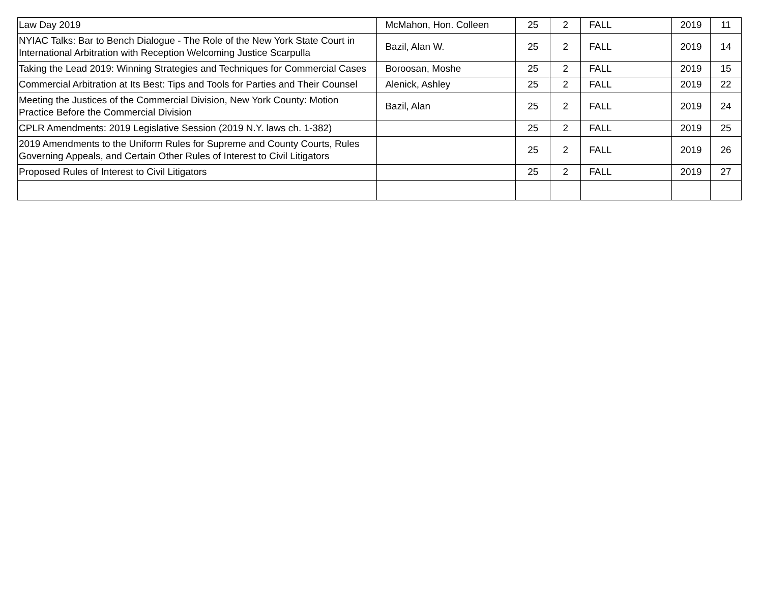| Law Day 2019 | McMahon, Hon. Colleen | 25 | 2 | FALL | 2019 | 11 |
| NYIAC Talks: Bar to Bench Dialogue - The Role of the New York State Court in International Arbitration with Reception Welcoming Justice Scarpulla | Bazil, Alan W. | 25 | 2 | FALL | 2019 | 14 |
| Taking the Lead 2019: Winning Strategies and Techniques for Commercial Cases | Boroosan, Moshe | 25 | 2 | FALL | 2019 | 15 |
| Commercial Arbitration at Its Best: Tips and Tools for Parties and Their Counsel | Alenick, Ashley | 25 | 2 | FALL | 2019 | 22 |
| Meeting the Justices of the Commercial Division, New York County: Motion Practice Before the Commercial Division | Bazil, Alan | 25 | 2 | FALL | 2019 | 24 |
| CPLR Amendments: 2019 Legislative Session (2019 N.Y. laws ch. 1-382) | | 25 | 2 | FALL | 2019 | 25 |
| 2019 Amendments to the Uniform Rules for Supreme and County Courts, Rules Governing Appeals, and Certain Other Rules of Interest to Civil Litigators | | 25 | 2 | FALL | 2019 | 26 |
| Proposed Rules of Interest to Civil Litigators | | 25 | 2 | FALL | 2019 | 27 |